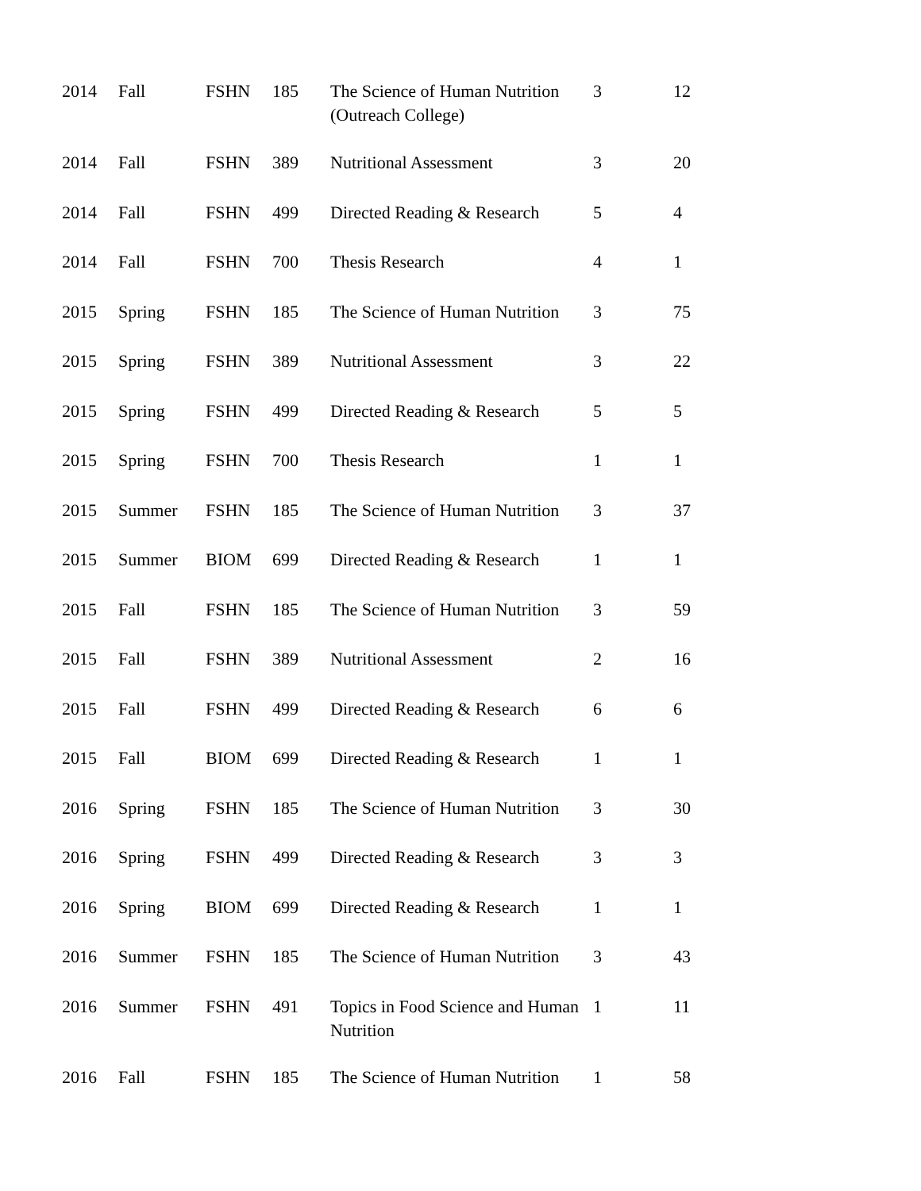| 2014 | Fall | FSHN | 185 | The Science of Human Nutrition (Outreach College) | 3 | 12 |
| 2014 | Fall | FSHN | 389 | Nutritional Assessment | 3 | 20 |
| 2014 | Fall | FSHN | 499 | Directed Reading & Research | 5 | 4 |
| 2014 | Fall | FSHN | 700 | Thesis Research | 4 | 1 |
| 2015 | Spring | FSHN | 185 | The Science of Human Nutrition | 3 | 75 |
| 2015 | Spring | FSHN | 389 | Nutritional Assessment | 3 | 22 |
| 2015 | Spring | FSHN | 499 | Directed Reading & Research | 5 | 5 |
| 2015 | Spring | FSHN | 700 | Thesis Research | 1 | 1 |
| 2015 | Summer | FSHN | 185 | The Science of Human Nutrition | 3 | 37 |
| 2015 | Summer | BIOM | 699 | Directed Reading & Research | 1 | 1 |
| 2015 | Fall | FSHN | 185 | The Science of Human Nutrition | 3 | 59 |
| 2015 | Fall | FSHN | 389 | Nutritional Assessment | 2 | 16 |
| 2015 | Fall | FSHN | 499 | Directed Reading & Research | 6 | 6 |
| 2015 | Fall | BIOM | 699 | Directed Reading & Research | 1 | 1 |
| 2016 | Spring | FSHN | 185 | The Science of Human Nutrition | 3 | 30 |
| 2016 | Spring | FSHN | 499 | Directed Reading & Research | 3 | 3 |
| 2016 | Spring | BIOM | 699 | Directed Reading & Research | 1 | 1 |
| 2016 | Summer | FSHN | 185 | The Science of Human Nutrition | 3 | 43 |
| 2016 | Summer | FSHN | 491 | Topics in Food Science and Human Nutrition | 1 | 11 |
| 2016 | Fall | FSHN | 185 | The Science of Human Nutrition | 1 | 58 |